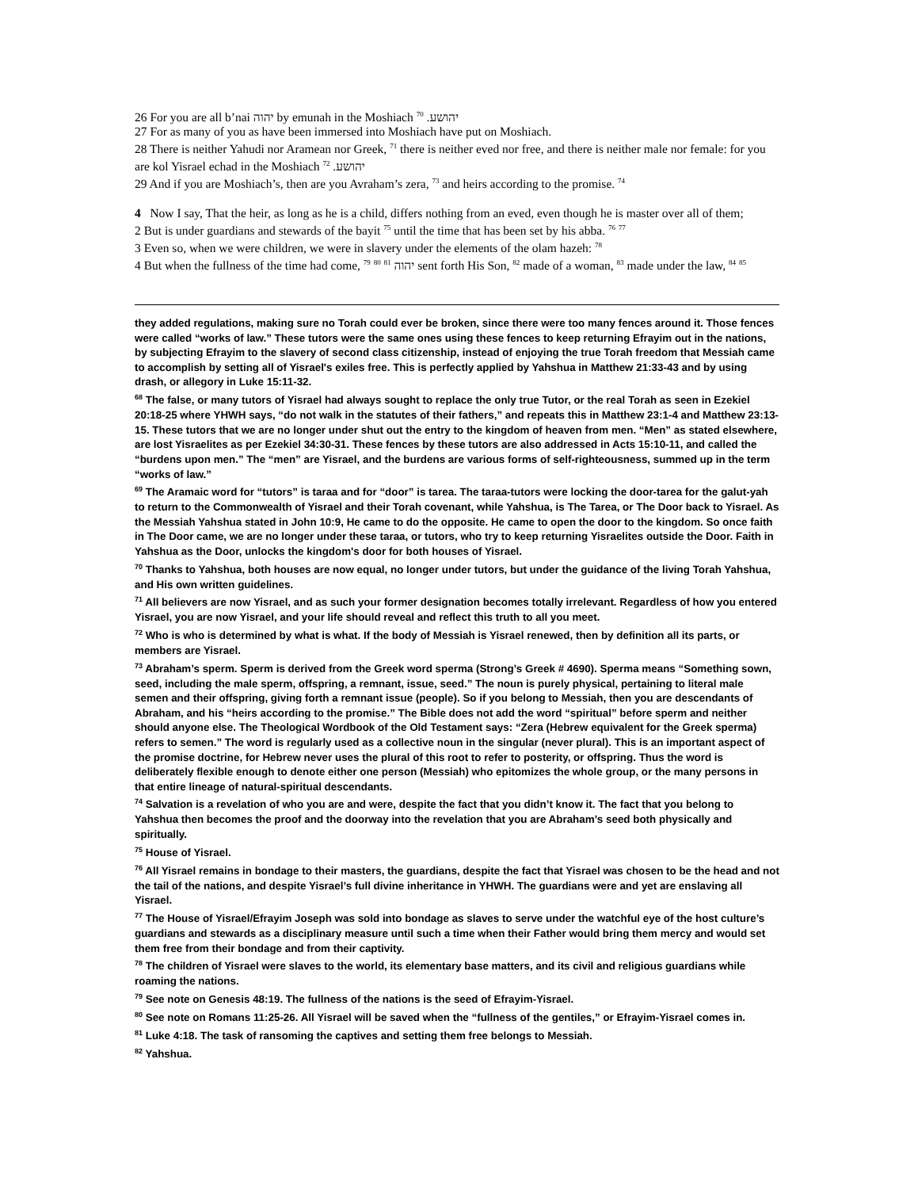26 For you are all b’nai יהוה by emunah in the Moshiach יהושע. <sup>70</sup>
27 For as many of you as have been immersed into Moshiach have put on Moshiach.
28 There is neither Yahudi nor Aramean nor Greek, <sup>71</sup> there is neither eved nor free, and there is neither male nor female: for you are kol Yisrael echad in the Moshiach יהושע. <sup>72</sup>
29 And if you are Moshiach’s, then are you Avraham’s zera, <sup>73</sup> and heirs according to the promise. <sup>74</sup>
4 Now I say, That the heir, as long as he is a child, differs nothing from an eved, even though he is master over all of them;
2 But is under guardians and stewards of the bayit <sup>75</sup> until the time that has been set by his abba. <sup>76</sup> <sup>77</sup>
3 Even so, when we were children, we were in slavery under the elements of the olam hazeh: <sup>78</sup>
4 But when the fullness of the time had come, <sup>79</sup> <sup>80</sup> <sup>81</sup> יהוה sent forth His Son, <sup>82</sup> made of a woman, <sup>83</sup> made under the law, <sup>84</sup> <sup>85</sup>
they added regulations, making sure no Torah could ever be broken, since there were too many fences around it. Those fences were called “works of law.” These tutors were the same ones using these fences to keep returning Efrayim out in the nations, by subjecting Efrayim to the slavery of second class citizenship, instead of enjoying the true Torah freedom that Messiah came to accomplish by setting all of Yisrael's exiles free. This is perfectly applied by Yahshua in Matthew 21:33-43 and by using drash, or allegory in Luke 15:11-32.
<sup>68</sup> The false, or many tutors of Yisrael had always sought to replace the only true Tutor, or the real Torah as seen in Ezekiel 20:18-25 where YHWH says, “do not walk in the statutes of their fathers,” and repeats this in Matthew 23:1-4 and Matthew 23:13-15. These tutors that we are no longer under shut out the entry to the kingdom of heaven from men. “Men” as stated elsewhere, are lost Yisraelites as per Ezekiel 34:30-31. These fences by these tutors are also addressed in Acts 15:10-11, and called the “burdens upon men.” The “men” are Yisrael, and the burdens are various forms of self-righteousness, summed up in the term “works of law.”
<sup>69</sup> The Aramaic word for “tutors” is taraa and for “door” is tarea. The taraa-tutors were locking the door-tarea for the galut-yah to return to the Commonwealth of Yisrael and their Torah covenant, while Yahshua, is The Tarea, or The Door back to Yisrael. As the Messiah Yahshua stated in John 10:9, He came to do the opposite. He came to open the door to the kingdom. So once faith in The Door came, we are no longer under these taraa, or tutors, who try to keep returning Yisraelites outside the Door. Faith in Yahshua as the Door, unlocks the kingdom's door for both houses of Yisrael.
<sup>70</sup> Thanks to Yahshua, both houses are now equal, no longer under tutors, but under the guidance of the living Torah Yahshua, and His own written guidelines.
<sup>71</sup> All believers are now Yisrael, and as such your former designation becomes totally irrelevant. Regardless of how you entered Yisrael, you are now Yisrael, and your life should reveal and reflect this truth to all you meet.
<sup>72</sup> Who is who is determined by what is what. If the body of Messiah is Yisrael renewed, then by definition all its parts, or members are Yisrael.
<sup>73</sup> Abraham’s sperm. Sperm is derived from the Greek word sperma (Strong’s Greek # 4690). Sperma means “Something sown, seed, including the male sperm, offspring, a remnant, issue, seed.” The noun is purely physical, pertaining to literal male semen and their offspring, giving forth a remnant issue (people). So if you belong to Messiah, then you are descendants of Abraham, and his “heirs according to the promise.” The Bible does not add the word “spiritual” before sperm and neither should anyone else. The Theological Wordbook of the Old Testament says: “Zera (Hebrew equivalent for the Greek sperma) refers to semen.” The word is regularly used as a collective noun in the singular (never plural). This is an important aspect of the promise doctrine, for Hebrew never uses the plural of this root to refer to posterity, or offspring. Thus the word is deliberately flexible enough to denote either one person (Messiah) who epitomizes the whole group, or the many persons in that entire lineage of natural-spiritual descendants.
<sup>74</sup> Salvation is a revelation of who you are and were, despite the fact that you didn’t know it. The fact that you belong to Yahshua then becomes the proof and the doorway into the revelation that you are Abraham’s seed both physically and spiritually.
<sup>75</sup> House of Yisrael.
<sup>76</sup> All Yisrael remains in bondage to their masters, the guardians, despite the fact that Yisrael was chosen to be the head and not the tail of the nations, and despite Yisrael’s full divine inheritance in YHWH. The guardians were and yet are enslaving all Yisrael.
<sup>77</sup> The House of Yisrael/Efrayim Joseph was sold into bondage as slaves to serve under the watchful eye of the host culture’s guardians and stewards as a disciplinary measure until such a time when their Father would bring them mercy and would set them free from their bondage and from their captivity.
<sup>78</sup> The children of Yisrael were slaves to the world, its elementary base matters, and its civil and religious guardians while roaming the nations.
<sup>79</sup> See note on Genesis 48:19. The fullness of the nations is the seed of Efrayim-Yisrael.
<sup>80</sup> See note on Romans 11:25-26. All Yisrael will be saved when the “fullness of the gentiles,” or Efrayim-Yisrael comes in.
<sup>81</sup> Luke 4:18. The task of ransoming the captives and setting them free belongs to Messiah.
<sup>82</sup> Yahshua.